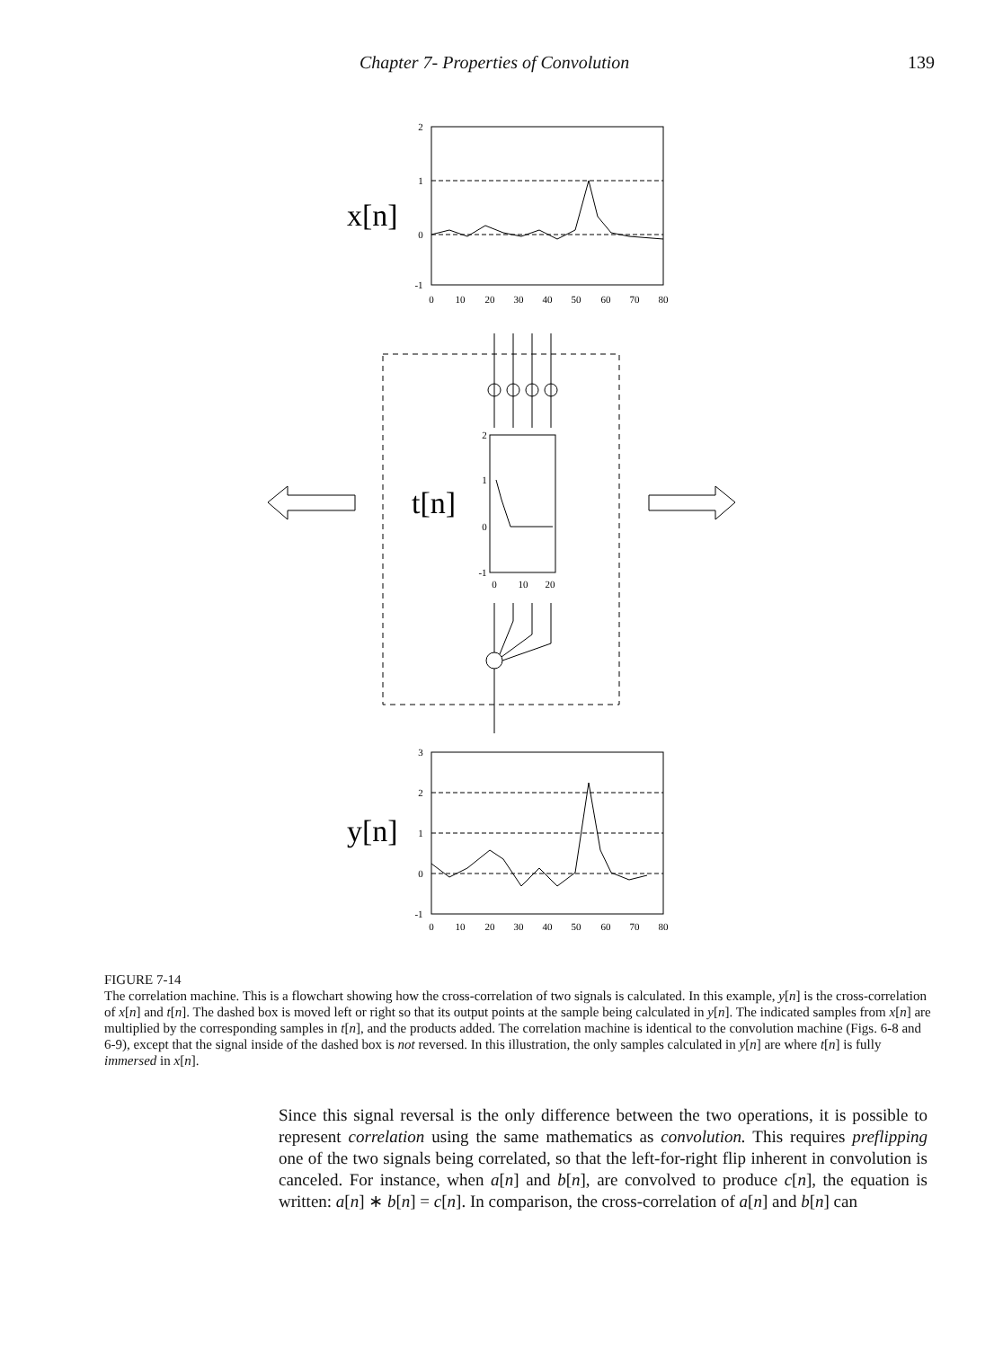Chapter 7- Properties of Convolution 139
2
1
0
-1
0
10
20
30
40
50
60
70
80
2
1
0
-1
0
10
20
3
2
1
0
-1
0
10
20
30
40
50
60
70
80
x[n]
t[n]
y[n]
FIGURE 7-14
The correlation machine. This is a flowchart showing how the cross-correlation of two signals is calculated. In this example, y[n] is the cross-correlation of x[n] and t[n]. The dashed box is moved left or right so that its output points at the sample being calculated in y[n]. The indicated samples from x[n] are multiplied by the corresponding samples in t[n], and the products added. The correlation machine is identical to the convolution machine (Figs. 6-8 and 6-9), except that the signal inside of the dashed box is not reversed. In this illustration, the only samples calculated in y[n] are where t[n] is fully immersed in x[n].
Since this signal reversal is the only difference between the two operations, it is possible to represent correlation using the same mathematics as convolution. This requires preflipping one of the two signals being correlated, so that the left-for-right flip inherent in convolution is canceled. For instance, when a[n] and b[n], are convolved to produce c[n], the equation is written: a[n] ∗ b[n] = c[n]. In comparison, the cross-correlation of a[n] and b[n] can